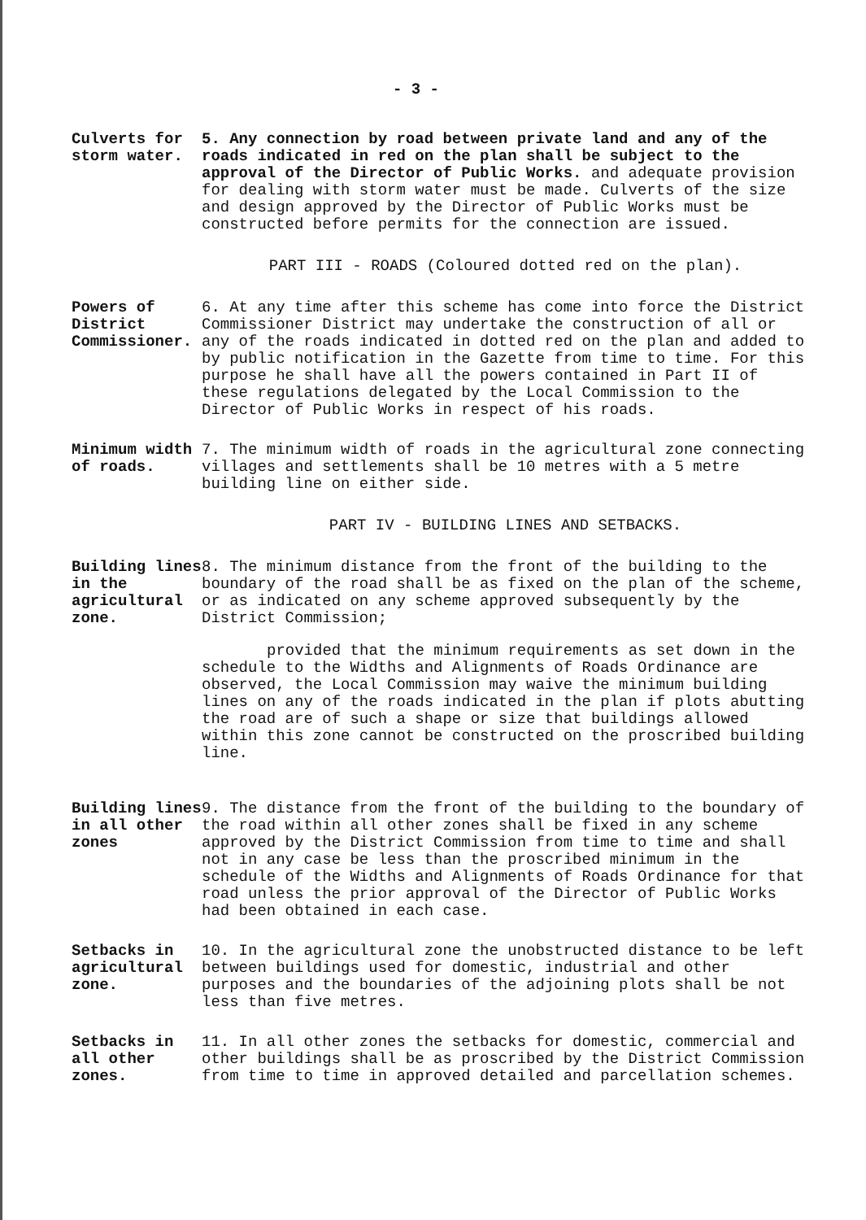- 3 -
Culverts for storm water.
5. Any connection by road between private land and any of the roads indicated in red on the plan shall be subject to the approval of the Director of Public Works. and adequate provision for dealing with storm water must be made. Culverts of the size and design approved by the Director of Public Works must be constructed before permits for the connection are issued.
PART III - ROADS (Coloured dotted red on the plan).
Powers of District Commissioner.
6. At any time after this scheme has come into force the District Commissioner District may undertake the construction of all or any of the roads indicated in dotted red on the plan and added to by public notification in the Gazette from time to time. For this purpose he shall have all the powers contained in Part II of these regulations delegated by the Local Commission to the Director of Public Works in respect of his roads.
Minimum width of roads.
7. The minimum width of roads in the agricultural zone connecting villages and settlements shall be 10 metres with a 5 metre building line on either side.
PART IV - BUILDING LINES AND SETBACKS.
Building lines in the agricultural zone.
8. The minimum distance from the front of the building to the boundary of the road shall be as fixed on the plan of the scheme, or as indicated on any scheme approved subsequently by the District Commission;
provided that the minimum requirements as set down in the schedule to the Widths and Alignments of Roads Ordinance are observed, the Local Commission may waive the minimum building lines on any of the roads indicated in the plan if plots abutting the road are of such a shape or size that buildings allowed within this zone cannot be constructed on the proscribed building line.
Building lines in all other zones
9. The distance from the front of the building to the boundary of the road within all other zones shall be fixed in any scheme approved by the District Commission from time to time and shall not in any case be less than the proscribed minimum in the schedule of the Widths and Alignments of Roads Ordinance for that road unless the prior approval of the Director of Public Works had been obtained in each case.
Setbacks in agricultural zone.
10. In the agricultural zone the unobstructed distance to be left between buildings used for domestic, industrial and other purposes and the boundaries of the adjoining plots shall be not less than five metres.
Setbacks in all other zones.
11. In all other zones the setbacks for domestic, commercial and other buildings shall be as proscribed by the District Commission from time to time in approved detailed and parcellation schemes.